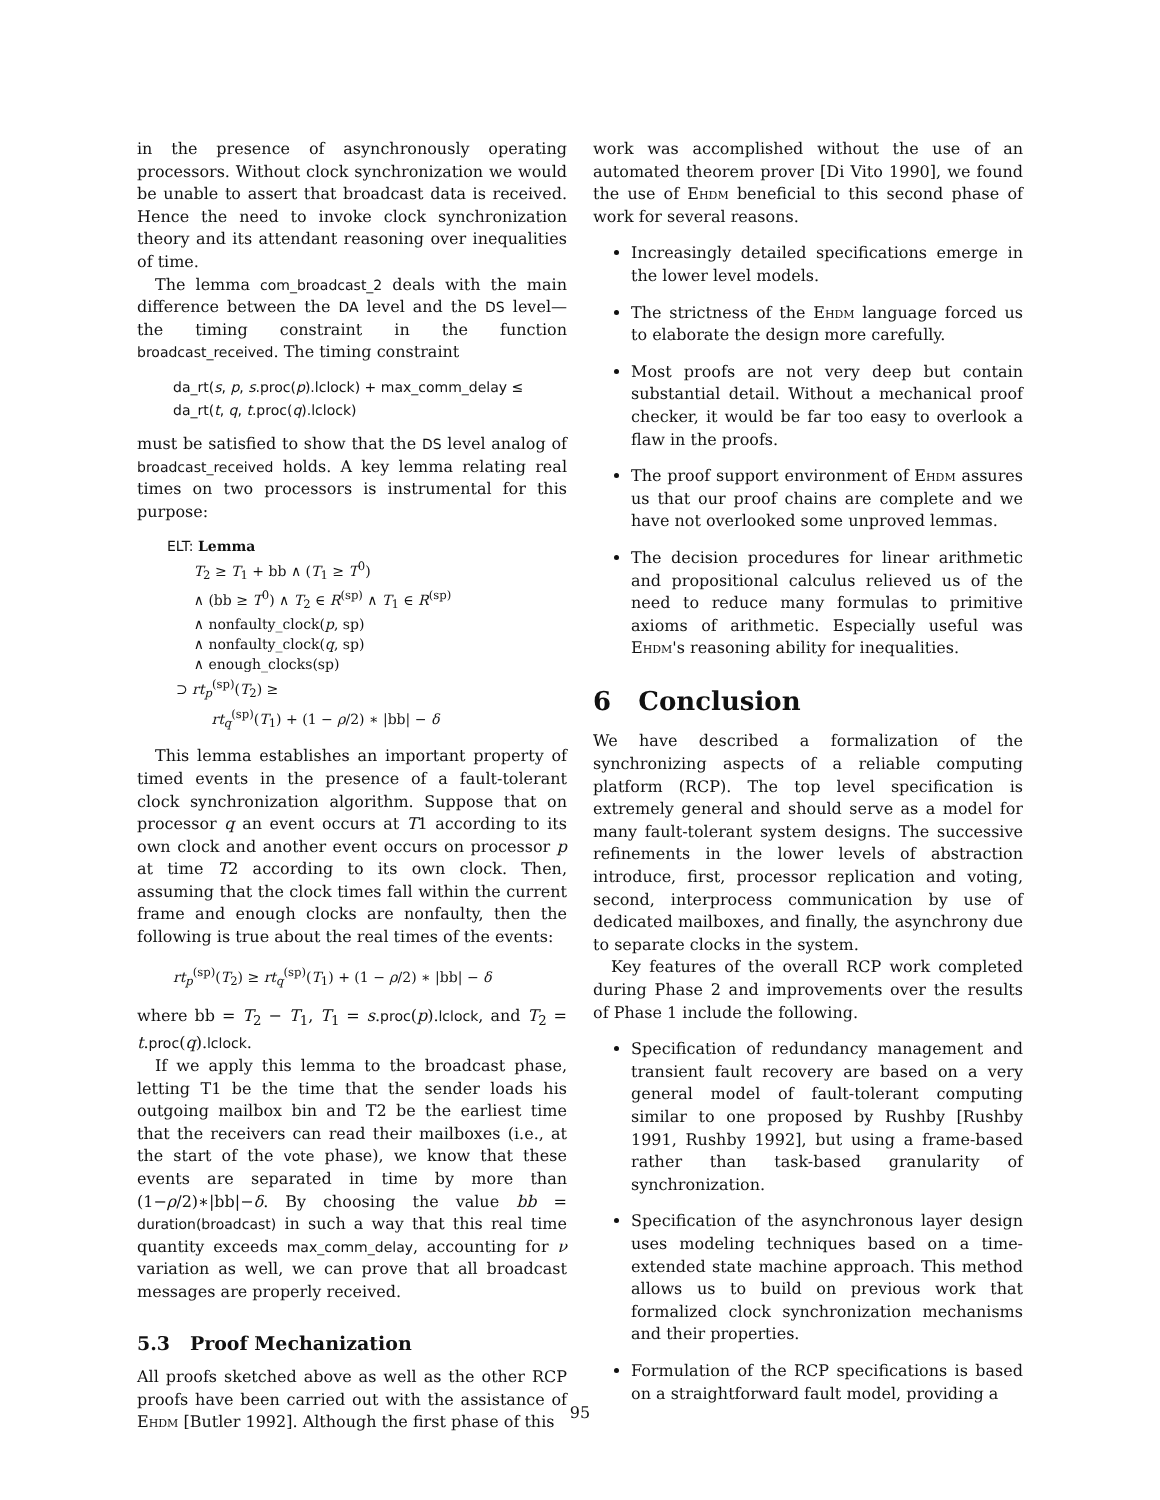in the presence of asynchronously operating processors. Without clock synchronization we would be unable to assert that broadcast data is received. Hence the need to invoke clock synchronization theory and its attendant reasoning over inequalities of time.
The lemma com_broadcast_2 deals with the main difference between the DA level and the DS level—the timing constraint in the function broadcast_received. The timing constraint
da_rt(s, p, s.proc(p).lclock) + max_comm_delay ≤
da_rt(t, q, t.proc(q).lclock)
must be satisfied to show that the DS level analog of broadcast_received holds. A key lemma relating real times on two processors is instrumental for this purpose:
ELT: Lemma
T<sub>2</sub> ≥ T<sub>1</sub> + bb ∧ (T<sub>1</sub> ≥ T<sup>0</sup>)
∧ (bb ≥ T<sup>0</sup>) ∧ T<sub>2</sub> ∈ R<sup>(sp)</sup> ∧ T<sub>1</sub> ∈ R<sup>(sp)</sup>
∧ nonfaulty_clock(p, sp)
∧ nonfaulty_clock(q, sp)
∧ enough_clocks(sp)
⊃ rt<sub>p</sub><sup>(sp)</sup>(T<sub>2</sub>) ≥
rt<sub>q</sub><sup>(sp)</sup>(T<sub>1</sub>) + (1 − ρ/2) ∗ |bb| − δ
This lemma establishes an important property of timed events in the presence of a fault-tolerant clock synchronization algorithm. Suppose that on processor q an event occurs at T1 according to its own clock and another event occurs on processor p at time T2 according to its own clock. Then, assuming that the clock times fall within the current frame and enough clocks are nonfaulty, then the following is true about the real times of the events:
rt<sub>p</sub><sup>(sp)</sup>(T<sub>2</sub>) ≥ rt<sub>q</sub><sup>(sp)</sup>(T<sub>1</sub>) + (1 − ρ/2) ∗ |bb| − δ
where bb = T<sub>2</sub> − T<sub>1</sub>, T<sub>1</sub> = s.proc(p).lclock, and T<sub>2</sub> = t.proc(q).lclock.
If we apply this lemma to the broadcast phase, letting T1 be the time that the sender loads his outgoing mailbox bin and T2 be the earliest time that the receivers can read their mailboxes (i.e., at the start of the vote phase), we know that these events are separated in time by more than (1−ρ/2)∗|bb|−δ. By choosing the value bb = duration(broadcast) in such a way that this real time quantity exceeds max_comm_delay, accounting for ν variation as well, we can prove that all broadcast messages are properly received.
5.3 Proof Mechanization
All proofs sketched above as well as the other RCP proofs have been carried out with the assistance of Ehdm [Butler 1992]. Although the first phase of this
work was accomplished without the use of an automated theorem prover [Di Vito 1990], we found the use of Ehdm beneficial to this second phase of work for several reasons.
Increasingly detailed specifications emerge in the lower level models.
The strictness of the Ehdm language forced us to elaborate the design more carefully.
Most proofs are not very deep but contain substantial detail. Without a mechanical proof checker, it would be far too easy to overlook a flaw in the proofs.
The proof support environment of Ehdm assures us that our proof chains are complete and we have not overlooked some unproved lemmas.
The decision procedures for linear arithmetic and propositional calculus relieved us of the need to reduce many formulas to primitive axioms of arithmetic. Especially useful was Ehdm's reasoning ability for inequalities.
6 Conclusion
We have described a formalization of the synchronizing aspects of a reliable computing platform (RCP). The top level specification is extremely general and should serve as a model for many fault-tolerant system designs. The successive refinements in the lower levels of abstraction introduce, first, processor replication and voting, second, interprocess communication by use of dedicated mailboxes, and finally, the asynchrony due to separate clocks in the system.
Key features of the overall RCP work completed during Phase 2 and improvements over the results of Phase 1 include the following.
Specification of redundancy management and transient fault recovery are based on a very general model of fault-tolerant computing similar to one proposed by Rushby [Rushby 1991, Rushby 1992], but using a frame-based rather than task-based granularity of synchronization.
Specification of the asynchronous layer design uses modeling techniques based on a time-extended state machine approach. This method allows us to build on previous work that formalized clock synchronization mechanisms and their properties.
Formulation of the RCP specifications is based on a straightforward fault model, providing a
95